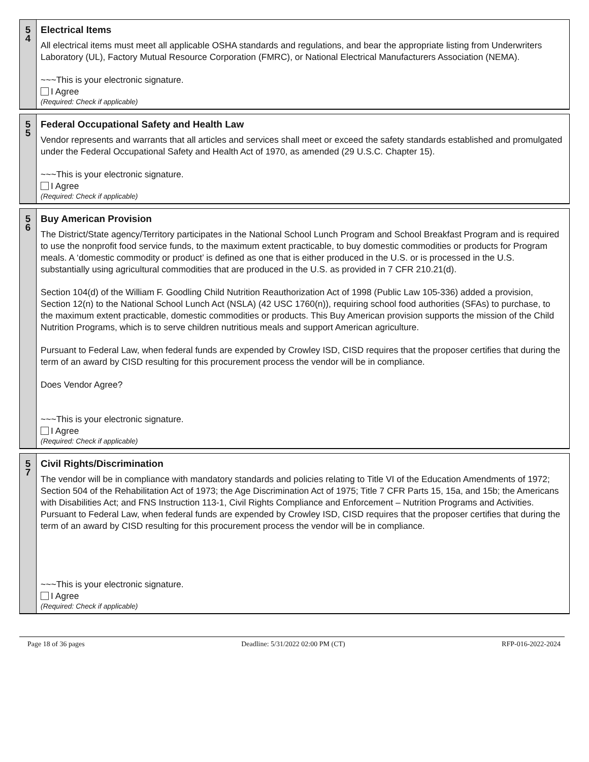5
4
Electrical Items
All electrical items must meet all applicable OSHA standards and regulations, and bear the appropriate listing from Underwriters Laboratory (UL), Factory Mutual Resource Corporation (FMRC), or National Electrical Manufacturers Association (NEMA).
~~~This is your electronic signature.
I Agree
(Required: Check if applicable)
5
5
Federal Occupational Safety and Health Law
Vendor represents and warrants that all articles and services shall meet or exceed the safety standards established and promulgated under the Federal Occupational Safety and Health Act of 1970, as amended (29 U.S.C. Chapter 15).
~~~This is your electronic signature.
I Agree
(Required: Check if applicable)
5
6
Buy American Provision
The District/State agency/Territory participates in the National School Lunch Program and School Breakfast Program and is required to use the nonprofit food service funds, to the maximum extent practicable, to buy domestic commodities or products for Program meals. A ‘domestic commodity or product’ is defined as one that is either produced in the U.S. or is processed in the U.S. substantially using agricultural commodities that are produced in the U.S. as provided in 7 CFR 210.21(d).
Section 104(d) of the William F. Goodling Child Nutrition Reauthorization Act of 1998 (Public Law 105-336) added a provision, Section 12(n) to the National School Lunch Act (NSLA) (42 USC 1760(n)), requiring school food authorities (SFAs) to purchase, to the maximum extent practicable, domestic commodities or products. This Buy American provision supports the mission of the Child Nutrition Programs, which is to serve children nutritious meals and support American agriculture.
Pursuant to Federal Law, when federal funds are expended by Crowley ISD, CISD requires that the proposer certifies that during the term of an award by CISD resulting for this procurement process the vendor will be in compliance.
Does Vendor Agree?
~~~This is your electronic signature.
I Agree
(Required: Check if applicable)
5
7
Civil Rights/Discrimination
The vendor will be in compliance with mandatory standards and policies relating to Title VI of the Education Amendments of 1972; Section 504 of the Rehabilitation Act of 1973; the Age Discrimination Act of 1975; Title 7 CFR Parts 15, 15a, and 15b; the Americans with Disabilities Act; and FNS Instruction 113-1, Civil Rights Compliance and Enforcement – Nutrition Programs and Activities. Pursuant to Federal Law, when federal funds are expended by Crowley ISD, CISD requires that the proposer certifies that during the term of an award by CISD resulting for this procurement process the vendor will be in compliance.
~~~This is your electronic signature.
I Agree
(Required: Check if applicable)
Page 18 of 36 pages Deadline: 5/31/2022 02:00 PM (CT) RFP-016-2022-2024